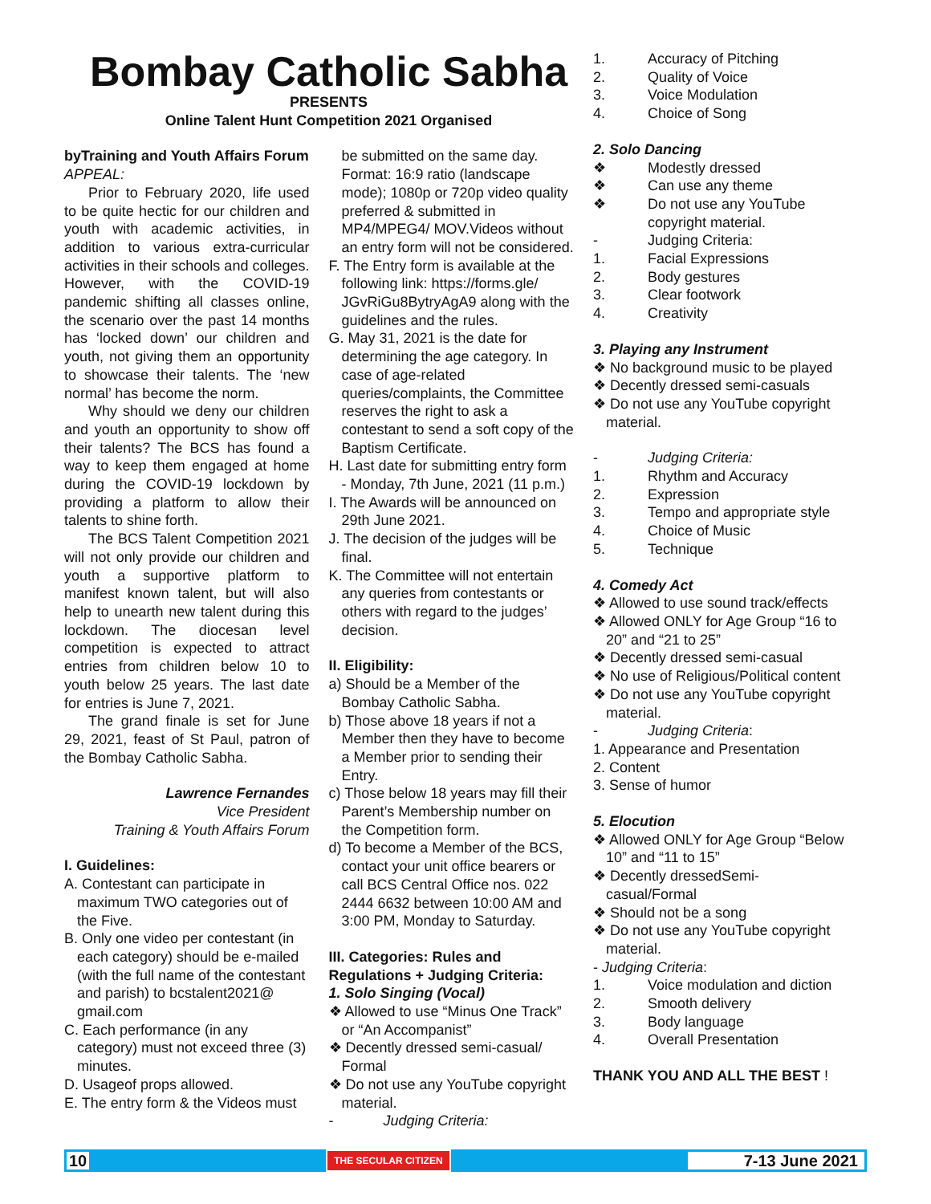Bombay Catholic Sabha
PRESENTS
Online Talent Hunt Competition 2021 Organised
byTraining and Youth Affairs Forum
APPEAL:
Prior to February 2020, life used to be quite hectic for our children and youth with academic activities, in addition to various extra-curricular activities in their schools and colleges. However, with the COVID-19 pandemic shifting all classes online, the scenario over the past 14 months has ‘locked down’ our children and youth, not giving them an opportunity to showcase their talents. The ‘new normal’ has become the norm.
Why should we deny our children and youth an opportunity to show off their talents? The BCS has found a way to keep them engaged at home during the COVID-19 lockdown by providing a platform to allow their talents to shine forth.
The BCS Talent Competition 2021 will not only provide our children and youth a supportive platform to manifest known talent, but will also help to unearth new talent during this lockdown. The diocesan level competition is expected to attract entries from children below 10 to youth below 25 years. The last date for entries is June 7, 2021.
The grand finale is set for June 29, 2021, feast of St Paul, patron of the Bombay Catholic Sabha.
Lawrence Fernandes
Vice President
Training & Youth Affairs Forum
I. Guidelines:
A. Contestant can participate in maximum TWO categories out of the Five.
B. Only one video per contestant (in each category) should be e-mailed (with the full name of the contestant and parish) to bcstalent2021@ gmail.com
C. Each performance (in any category) must not exceed three (3) minutes.
D. Usageof props allowed.
E. The entry form & the Videos must
be submitted on the same day. Format: 16:9 ratio (landscape mode); 1080p or 720p video quality preferred & submitted in MP4/MPEG4/ MOV.Videos without an entry form will not be considered.
F. The Entry form is available at the following link: https://forms.gle/ JGvRiGu8BytryAgA9 along with the guidelines and the rules.
G. May 31, 2021 is the date for determining the age category. In case of age-related queries/complaints, the Committee reserves the right to ask a contestant to send a soft copy of the Baptism Certificate.
H. Last date for submitting entry form - Monday, 7th June, 2021 (11 p.m.)
I. The Awards will be announced on 29th June 2021.
J. The decision of the judges will be final.
K. The Committee will not entertain any queries from contestants or others with regard to the judges’ decision.
II. Eligibility:
a) Should be a Member of the Bombay Catholic Sabha.
b) Those above 18 years if not a Member then they have to become a Member prior to sending their Entry.
c) Those below 18 years may fill their Parent’s Membership number on the Competition form.
d) To become a Member of the BCS, contact your unit office bearers or call BCS Central Office nos. 022 2444 6632 between 10:00 AM and 3:00 PM, Monday to Saturday.
III. Categories: Rules and Regulations + Judging Criteria:
1. Solo Singing (Vocal)
❖ Allowed to use “Minus One Track” or “An Accompanist”
❖ Decently dressed semi-casual/ Formal
❖ Do not use any YouTube copyright material.
- Judging Criteria:
1. Accuracy of Pitching
2. Quality of Voice
3. Voice Modulation
4. Choice of Song
2. Solo Dancing
❖ Modestly dressed
❖ Can use any theme
❖ Do not use any YouTube copyright material.
- Judging Criteria:
1. Facial Expressions
2. Body gestures
3. Clear footwork
4. Creativity
3. Playing any Instrument
❖ No background music to be played
❖ Decently dressed semi-casuals
❖ Do not use any YouTube copyright material.
- Judging Criteria:
1. Rhythm and Accuracy
2. Expression
3. Tempo and appropriate style
4. Choice of Music
5. Technique
4. Comedy Act
❖ Allowed to use sound track/effects
❖ Allowed ONLY for Age Group “16 to 20” and “21 to 25”
❖ Decently dressed semi-casual
❖ No use of Religious/Political content
❖ Do not use any YouTube copyright material.
- Judging Criteria:
1. Appearance and Presentation
2. Content
3. Sense of humor
5. Elocution
❖ Allowed ONLY for Age Group “Below 10” and “11 to 15”
❖ Decently dressedSemi-casual/Formal
❖ Should not be a song
❖ Do not use any YouTube copyright material.
- Judging Criteria:
1. Voice modulation and diction
2. Smooth delivery
3. Body language
4. Overall Presentation
THANK YOU AND ALL THE BEST !
10 THE SECULAR CITIZEN 7-13 June 2021